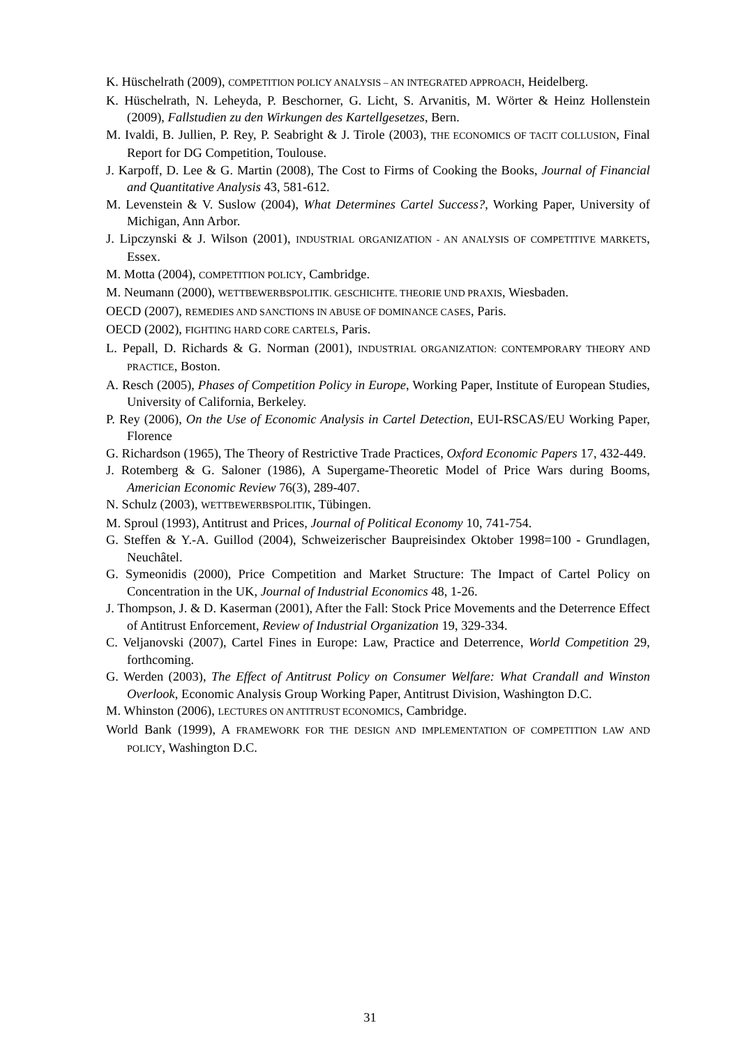K. Hüschelrath (2009), COMPETITION POLICY ANALYSIS – AN INTEGRATED APPROACH, Heidelberg.
K. Hüschelrath, N. Leheyda, P. Beschorner, G. Licht, S. Arvanitis, M. Wörter & Heinz Hollenstein (2009), Fallstudien zu den Wirkungen des Kartellgesetzes, Bern.
M. Ivaldi, B. Jullien, P. Rey, P. Seabright & J. Tirole (2003), THE ECONOMICS OF TACIT COLLUSION, Final Report for DG Competition, Toulouse.
J. Karpoff, D. Lee & G. Martin (2008), The Cost to Firms of Cooking the Books, Journal of Financial and Quantitative Analysis 43, 581-612.
M. Levenstein & V. Suslow (2004), What Determines Cartel Success?, Working Paper, University of Michigan, Ann Arbor.
J. Lipczynski & J. Wilson (2001), INDUSTRIAL ORGANIZATION - AN ANALYSIS OF COMPETITIVE MARKETS, Essex.
M. Motta (2004), COMPETITION POLICY, Cambridge.
M. Neumann (2000), WETTBEWERBSPOLITIK. GESCHICHTE. THEORIE UND PRAXIS, Wiesbaden.
OECD (2007), REMEDIES AND SANCTIONS IN ABUSE OF DOMINANCE CASES, Paris.
OECD (2002), FIGHTING HARD CORE CARTELS, Paris.
L. Pepall, D. Richards & G. Norman (2001), INDUSTRIAL ORGANIZATION: CONTEMPORARY THEORY AND PRACTICE, Boston.
A. Resch (2005), Phases of Competition Policy in Europe, Working Paper, Institute of European Studies, University of California, Berkeley.
P. Rey (2006), On the Use of Economic Analysis in Cartel Detection, EUI-RSCAS/EU Working Paper, Florence
G. Richardson (1965), The Theory of Restrictive Trade Practices, Oxford Economic Papers 17, 432-449.
J. Rotemberg & G. Saloner (1986), A Supergame-Theoretic Model of Price Wars during Booms, Americian Economic Review 76(3), 289-407.
N. Schulz (2003), WETTBEWERBSPOLITIK, Tübingen.
M. Sproul (1993), Antitrust and Prices, Journal of Political Economy 10, 741-754.
G. Steffen & Y.-A. Guillod (2004), Schweizerischer Baupreisindex Oktober 1998=100 - Grundlagen, Neuchâtel.
G. Symeonidis (2000), Price Competition and Market Structure: The Impact of Cartel Policy on Concentration in the UK, Journal of Industrial Economics 48, 1-26.
J. Thompson, J. & D. Kaserman (2001), After the Fall: Stock Price Movements and the Deterrence Effect of Antitrust Enforcement, Review of Industrial Organization 19, 329-334.
C. Veljanovski (2007), Cartel Fines in Europe: Law, Practice and Deterrence, World Competition 29, forthcoming.
G. Werden (2003), The Effect of Antitrust Policy on Consumer Welfare: What Crandall and Winston Overlook, Economic Analysis Group Working Paper, Antitrust Division, Washington D.C.
M. Whinston (2006), LECTURES ON ANTITRUST ECONOMICS, Cambridge.
World Bank (1999), A FRAMEWORK FOR THE DESIGN AND IMPLEMENTATION OF COMPETITION LAW AND POLICY, Washington D.C.
31